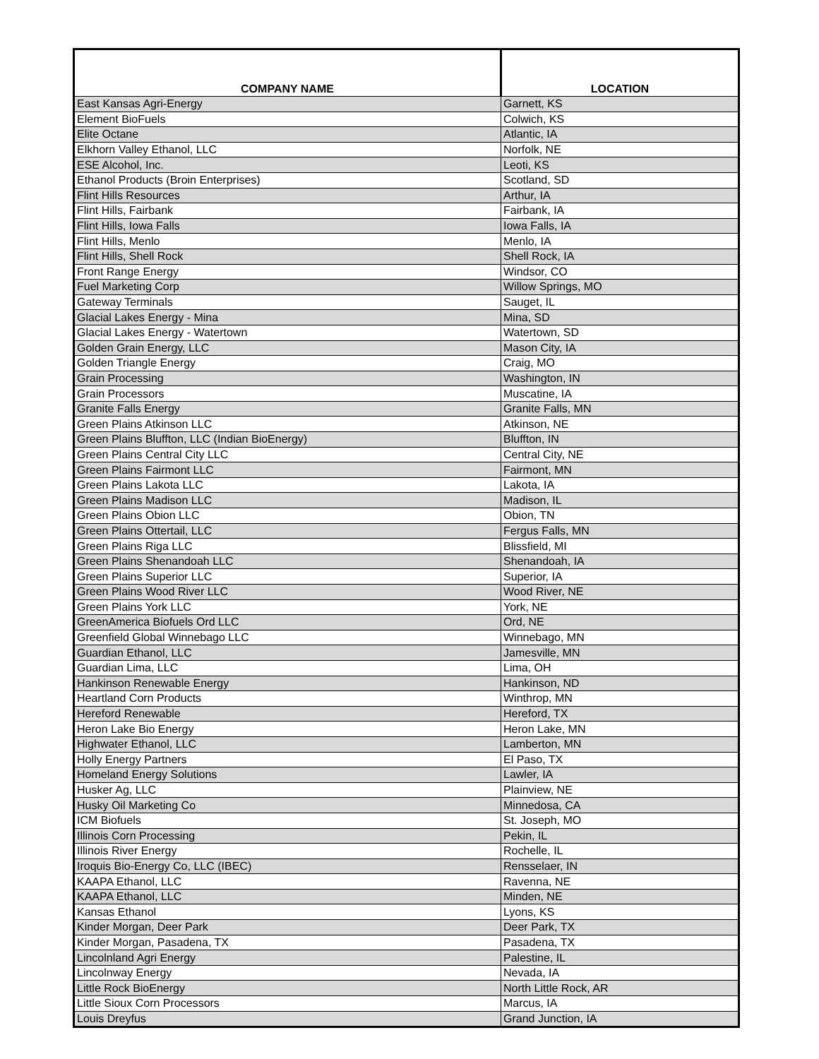| COMPANY NAME | LOCATION |
| --- | --- |
| East Kansas Agri-Energy | Garnett, KS |
| Element BioFuels | Colwich, KS |
| Elite Octane | Atlantic, IA |
| Elkhorn Valley Ethanol, LLC | Norfolk, NE |
| ESE Alcohol, Inc. | Leoti, KS |
| Ethanol Products (Broin Enterprises) | Scotland, SD |
| Flint Hills Resources | Arthur, IA |
| Flint Hills, Fairbank | Fairbank, IA |
| Flint Hills, Iowa Falls | Iowa Falls, IA |
| Flint Hills, Menlo | Menlo, IA |
| Flint Hills, Shell Rock | Shell Rock, IA |
| Front Range Energy | Windsor, CO |
| Fuel Marketing Corp | Willow Springs, MO |
| Gateway Terminals | Sauget, IL |
| Glacial Lakes Energy - Mina | Mina, SD |
| Glacial Lakes Energy - Watertown | Watertown, SD |
| Golden Grain Energy, LLC | Mason City, IA |
| Golden Triangle Energy | Craig, MO |
| Grain Processing | Washington, IN |
| Grain Processors | Muscatine, IA |
| Granite Falls Energy | Granite Falls, MN |
| Green Plains Atkinson LLC | Atkinson, NE |
| Green Plains Bluffton, LLC (Indian BioEnergy) | Bluffton, IN |
| Green Plains Central City LLC | Central City, NE |
| Green Plains Fairmont LLC | Fairmont, MN |
| Green Plains Lakota LLC | Lakota, IA |
| Green Plains Madison LLC | Madison, IL |
| Green Plains Obion LLC | Obion, TN |
| Green Plains Ottertail, LLC | Fergus Falls, MN |
| Green Plains Riga LLC | Blissfield, MI |
| Green Plains Shenandoah LLC | Shenandoah, IA |
| Green Plains Superior LLC | Superior, IA |
| Green Plains Wood River LLC | Wood River, NE |
| Green Plains York LLC | York, NE |
| GreenAmerica Biofuels Ord LLC | Ord, NE |
| Greenfield Global Winnebago LLC | Winnebago, MN |
| Guardian Ethanol, LLC | Jamesville, MN |
| Guardian Lima, LLC | Lima, OH |
| Hankinson Renewable Energy | Hankinson, ND |
| Heartland Corn Products | Winthrop, MN |
| Hereford Renewable | Hereford, TX |
| Heron Lake Bio Energy | Heron Lake, MN |
| Highwater Ethanol, LLC | Lamberton, MN |
| Holly Energy Partners | El Paso, TX |
| Homeland Energy Solutions | Lawler, IA |
| Husker Ag, LLC | Plainview, NE |
| Husky Oil Marketing Co | Minnedosa, CA |
| ICM Biofuels | St. Joseph, MO |
| Illinois Corn Processing | Pekin, IL |
| Illinois River Energy | Rochelle, IL |
| Iroquis Bio-Energy Co, LLC (IBEC) | Rensselaer, IN |
| KAAPA Ethanol, LLC | Ravenna, NE |
| KAAPA Ethanol, LLC | Minden, NE |
| Kansas Ethanol | Lyons, KS |
| Kinder Morgan, Deer Park | Deer Park, TX |
| Kinder Morgan, Pasadena, TX | Pasadena, TX |
| Lincolnland Agri Energy | Palestine, IL |
| Lincolnway Energy | Nevada, IA |
| Little Rock BioEnergy | North Little Rock, AR |
| Little Sioux Corn Processors | Marcus, IA |
| Louis Dreyfus | Grand Junction, IA |